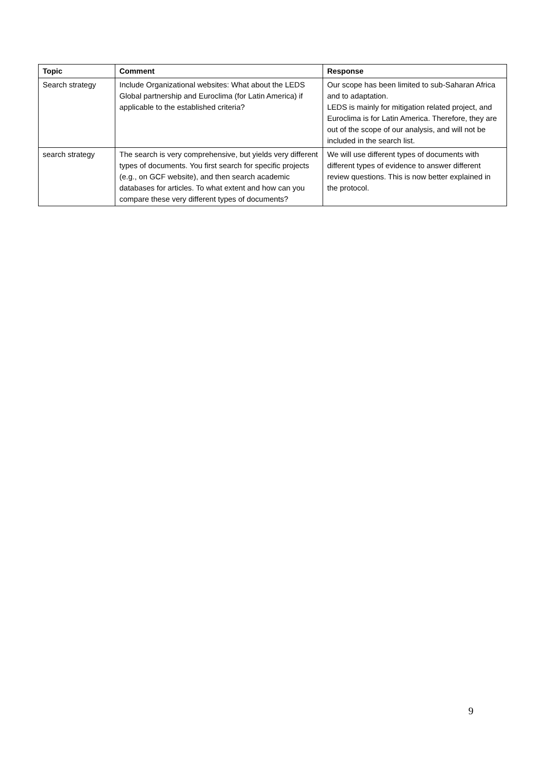| Topic | Comment | Response |
| --- | --- | --- |
| Search strategy | Include Organizational websites: What about the LEDS Global partnership and Euroclima (for Latin America) if applicable to the established criteria? | Our scope has been limited to sub-Saharan Africa and to adaptation. LEDS is mainly for mitigation related project, and Euroclima is for Latin America. Therefore, they are out of the scope of our analysis, and will not be included in the search list. |
| search strategy | The search is very comprehensive, but yields very different types of documents. You first search for specific projects (e.g., on GCF website), and then search academic databases for articles. To what extent and how can you compare these very different types of documents? | We will use different types of documents with different types of evidence to answer different review questions. This is now better explained in the protocol. |
9